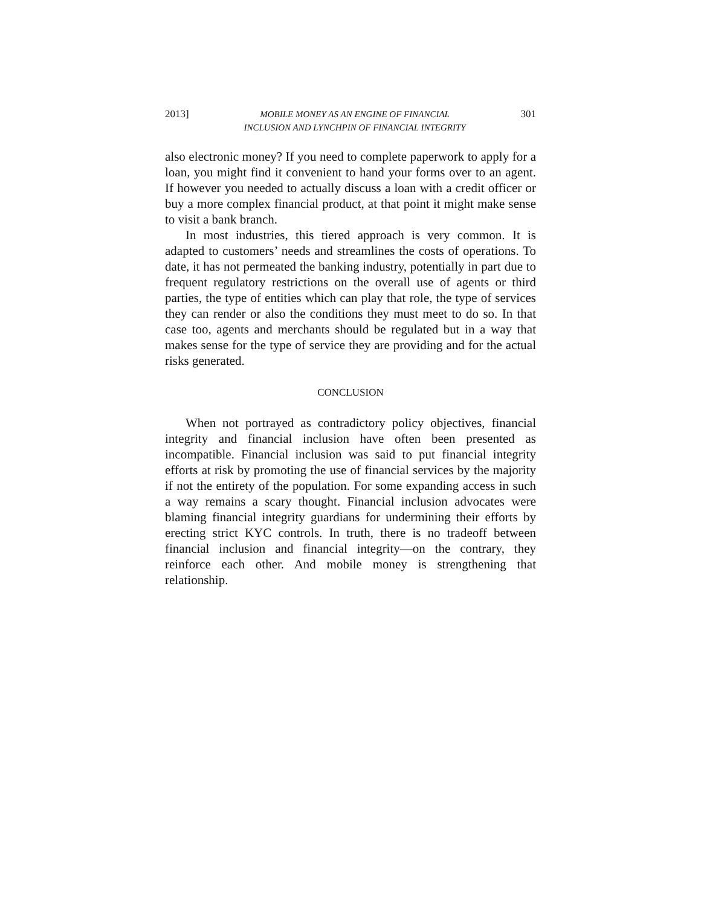2013] MOBILE MONEY AS AN ENGINE OF FINANCIAL
INCLUSION AND LYNCHPIN OF FINANCIAL INTEGRITY 301
also electronic money? If you need to complete paperwork to apply for a loan, you might find it convenient to hand your forms over to an agent. If however you needed to actually discuss a loan with a credit officer or buy a more complex financial product, at that point it might make sense to visit a bank branch.
In most industries, this tiered approach is very common. It is adapted to customers’ needs and streamlines the costs of operations. To date, it has not permeated the banking industry, potentially in part due to frequent regulatory restrictions on the overall use of agents or third parties, the type of entities which can play that role, the type of services they can render or also the conditions they must meet to do so. In that case too, agents and merchants should be regulated but in a way that makes sense for the type of service they are providing and for the actual risks generated.
CONCLUSION
When not portrayed as contradictory policy objectives, financial integrity and financial inclusion have often been presented as incompatible. Financial inclusion was said to put financial integrity efforts at risk by promoting the use of financial services by the majority if not the entirety of the population. For some expanding access in such a way remains a scary thought. Financial inclusion advocates were blaming financial integrity guardians for undermining their efforts by erecting strict KYC controls. In truth, there is no tradeoff between financial inclusion and financial integrity—on the contrary, they reinforce each other. And mobile money is strengthening that relationship.